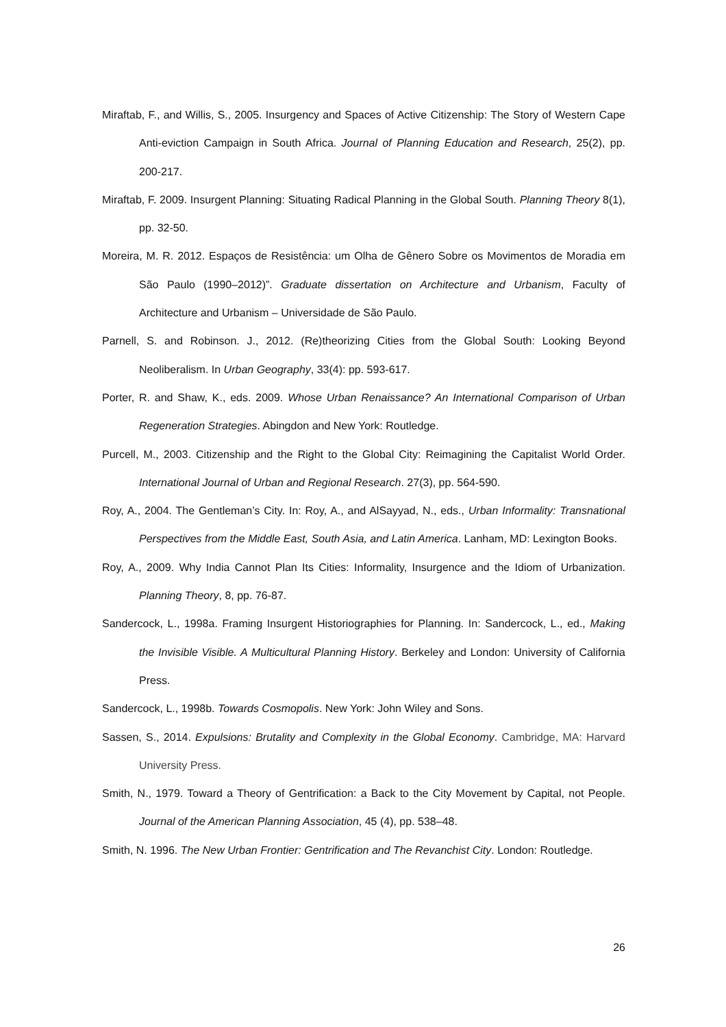Miraftab, F., and Willis, S., 2005. Insurgency and Spaces of Active Citizenship: The Story of Western Cape Anti-eviction Campaign in South Africa. Journal of Planning Education and Research, 25(2), pp. 200-217.
Miraftab, F. 2009. Insurgent Planning: Situating Radical Planning in the Global South. Planning Theory 8(1), pp. 32-50.
Moreira, M. R. 2012. Espaços de Resistência: um Olha de Gênero Sobre os Movimentos de Moradia em São Paulo (1990–2012)”. Graduate dissertation on Architecture and Urbanism, Faculty of Architecture and Urbanism – Universidade de São Paulo.
Parnell, S. and Robinson. J., 2012. (Re)theorizing Cities from the Global South: Looking Beyond Neoliberalism. In Urban Geography, 33(4): pp. 593-617.
Porter, R. and Shaw, K., eds. 2009. Whose Urban Renaissance? An International Comparison of Urban Regeneration Strategies. Abingdon and New York: Routledge.
Purcell, M., 2003. Citizenship and the Right to the Global City: Reimagining the Capitalist World Order. International Journal of Urban and Regional Research. 27(3), pp. 564-590.
Roy, A., 2004. The Gentleman’s City. In: Roy, A., and AlSayyad, N., eds., Urban Informality: Transnational Perspectives from the Middle East, South Asia, and Latin America. Lanham, MD: Lexington Books.
Roy, A., 2009. Why India Cannot Plan Its Cities: Informality, Insurgence and the Idiom of Urbanization. Planning Theory, 8, pp. 76-87.
Sandercock, L., 1998a. Framing Insurgent Historiographies for Planning. In: Sandercock, L., ed., Making the Invisible Visible. A Multicultural Planning History. Berkeley and London: University of California Press.
Sandercock, L., 1998b. Towards Cosmopolis. New York: John Wiley and Sons.
Sassen, S., 2014. Expulsions: Brutality and Complexity in the Global Economy. Cambridge, MA: Harvard University Press.
Smith, N., 1979. Toward a Theory of Gentrification: a Back to the City Movement by Capital, not People. Journal of the American Planning Association, 45 (4), pp. 538–48.
Smith, N. 1996. The New Urban Frontier: Gentrification and The Revanchist City. London: Routledge.
26